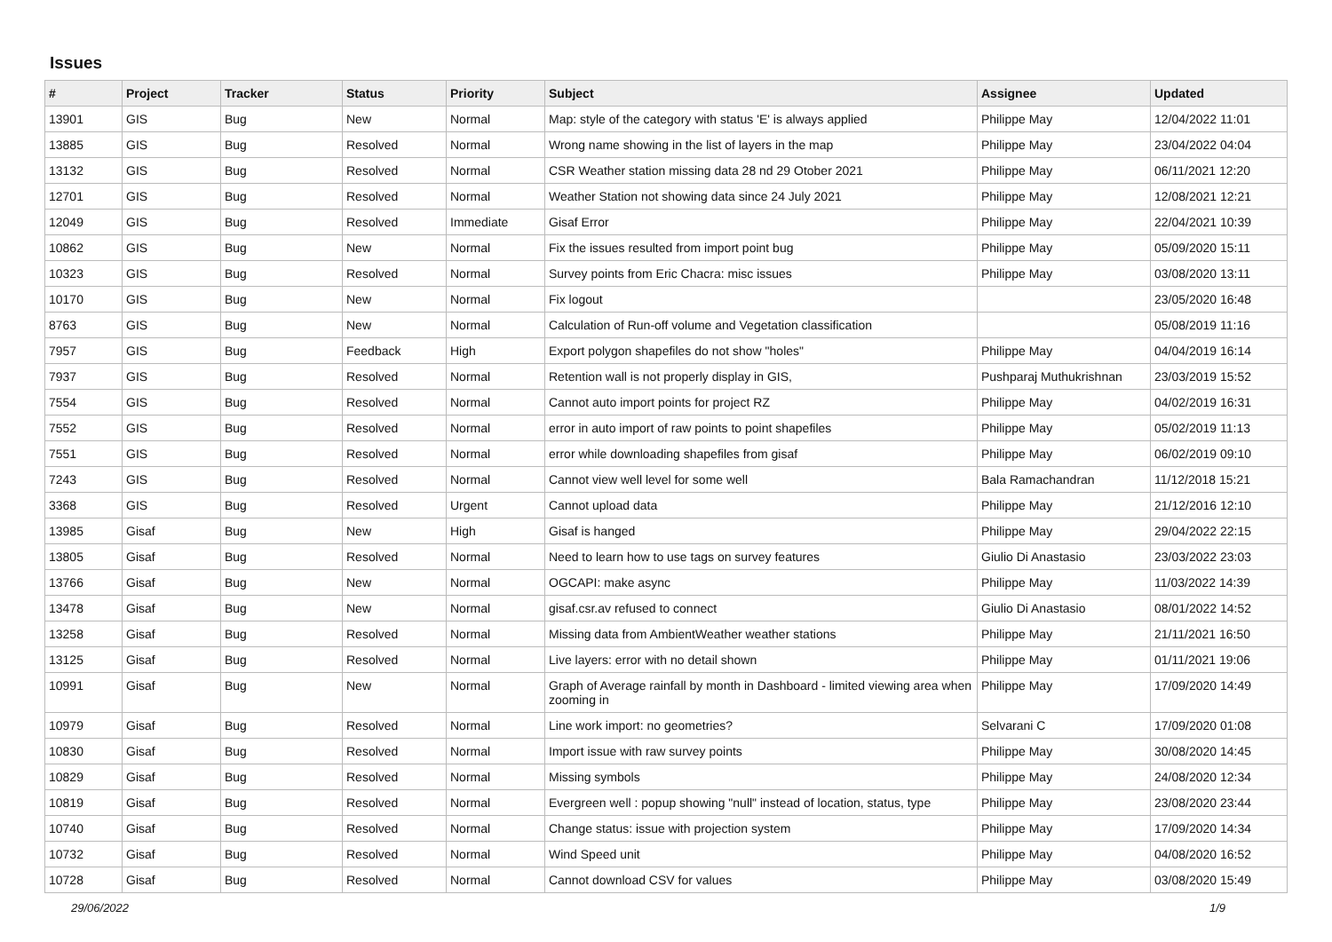Issues
| # | Project | Tracker | Status | Priority | Subject | Assignee | Updated |
| --- | --- | --- | --- | --- | --- | --- | --- |
| 13901 | GIS | Bug | New | Normal | Map: style of the category with status 'E' is always applied | Philippe May | 12/04/2022 11:01 |
| 13885 | GIS | Bug | Resolved | Normal | Wrong name showing in the list of layers in the map | Philippe May | 23/04/2022 04:04 |
| 13132 | GIS | Bug | Resolved | Normal | CSR Weather station missing data 28 nd 29 Otober 2021 | Philippe May | 06/11/2021 12:20 |
| 12701 | GIS | Bug | Resolved | Normal | Weather Station not showing data since 24 July 2021 | Philippe May | 12/08/2021 12:21 |
| 12049 | GIS | Bug | Resolved | Immediate | Gisaf Error | Philippe May | 22/04/2021 10:39 |
| 10862 | GIS | Bug | New | Normal | Fix the issues resulted from import point bug | Philippe May | 05/09/2020 15:11 |
| 10323 | GIS | Bug | Resolved | Normal | Survey points from Eric Chacra: misc issues | Philippe May | 03/08/2020 13:11 |
| 10170 | GIS | Bug | New | Normal | Fix logout | | 23/05/2020 16:48 |
| 8763 | GIS | Bug | New | Normal | Calculation of Run-off volume and Vegetation classification | | 05/08/2019 11:16 |
| 7957 | GIS | Bug | Feedback | High | Export polygon shapefiles do not show "holes" | Philippe May | 04/04/2019 16:14 |
| 7937 | GIS | Bug | Resolved | Normal | Retention wall is not properly display in GIS, | Pushparaj Muthukrishnan | 23/03/2019 15:52 |
| 7554 | GIS | Bug | Resolved | Normal | Cannot auto import points for project RZ | Philippe May | 04/02/2019 16:31 |
| 7552 | GIS | Bug | Resolved | Normal | error in auto import of raw points to point shapefiles | Philippe May | 05/02/2019 11:13 |
| 7551 | GIS | Bug | Resolved | Normal | error while downloading shapefiles from gisaf | Philippe May | 06/02/2019 09:10 |
| 7243 | GIS | Bug | Resolved | Normal | Cannot view well level for some well | Bala Ramachandran | 11/12/2018 15:21 |
| 3368 | GIS | Bug | Resolved | Urgent | Cannot upload data | Philippe May | 21/12/2016 12:10 |
| 13985 | Gisaf | Bug | New | High | Gisaf is hanged | Philippe May | 29/04/2022 22:15 |
| 13805 | Gisaf | Bug | Resolved | Normal | Need to learn how to use tags on survey features | Giulio Di Anastasio | 23/03/2022 23:03 |
| 13766 | Gisaf | Bug | New | Normal | OGCAPI: make async | Philippe May | 11/03/2022 14:39 |
| 13478 | Gisaf | Bug | New | Normal | gisaf.csr.av refused to connect | Giulio Di Anastasio | 08/01/2022 14:52 |
| 13258 | Gisaf | Bug | Resolved | Normal | Missing data from AmbientWeather weather stations | Philippe May | 21/11/2021 16:50 |
| 13125 | Gisaf | Bug | Resolved | Normal | Live layers: error with no detail shown | Philippe May | 01/11/2021 19:06 |
| 10991 | Gisaf | Bug | New | Normal | Graph of Average rainfall by month in Dashboard - limited viewing area when zooming in | Philippe May | 17/09/2020 14:49 |
| 10979 | Gisaf | Bug | Resolved | Normal | Line work import: no geometries? | Selvarani C | 17/09/2020 01:08 |
| 10830 | Gisaf | Bug | Resolved | Normal | Import issue with raw survey points | Philippe May | 30/08/2020 14:45 |
| 10829 | Gisaf | Bug | Resolved | Normal | Missing symbols | Philippe May | 24/08/2020 12:34 |
| 10819 | Gisaf | Bug | Resolved | Normal | Evergreen well : popup showing "null" instead of location, status, type | Philippe May | 23/08/2020 23:44 |
| 10740 | Gisaf | Bug | Resolved | Normal | Change status: issue with projection system | Philippe May | 17/09/2020 14:34 |
| 10732 | Gisaf | Bug | Resolved | Normal | Wind Speed unit | Philippe May | 04/08/2020 16:52 |
| 10728 | Gisaf | Bug | Resolved | Normal | Cannot download CSV for values | Philippe May | 03/08/2020 15:49 |
29/06/2022 1/9